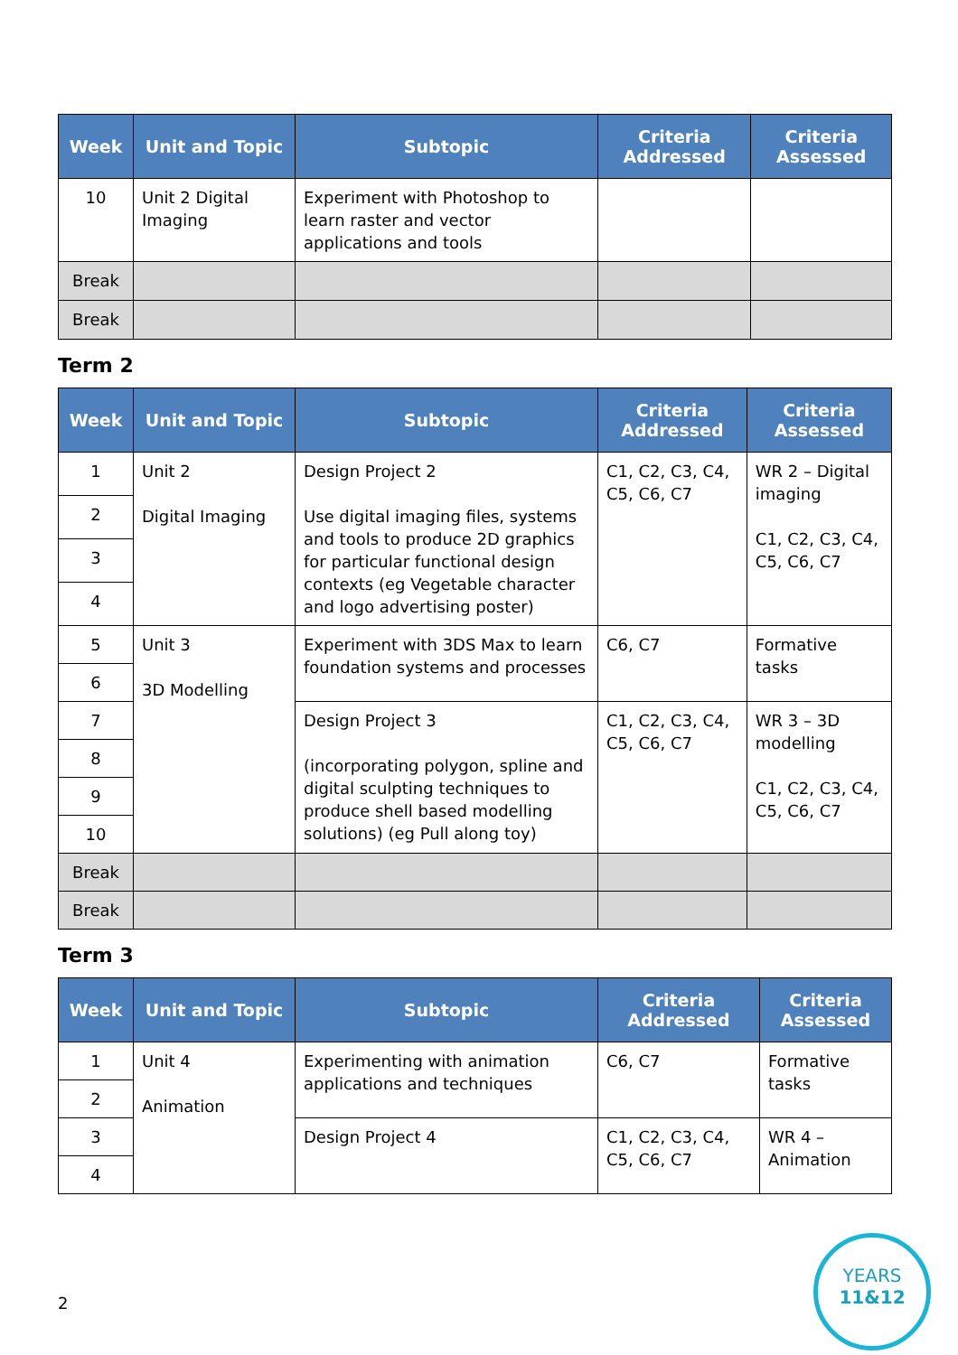| Week | Unit and Topic | Subtopic | Criteria Addressed | Criteria Assessed |
| --- | --- | --- | --- | --- |
| 10 | Unit 2 Digital Imaging | Experiment with Photoshop to learn raster and vector applications and tools | | |
| Break | | | | |
| Break | | | | |
Term 2
| Week | Unit and Topic | Subtopic | Criteria Addressed | Criteria Assessed |
| --- | --- | --- | --- | --- |
| 1 | Unit 2 Digital Imaging | Design Project 2 Use digital imaging files, systems and tools to produce 2D graphics for particular functional design contexts (eg Vegetable character and logo advertising poster) | C1, C2, C3, C4, C5, C6, C7 | WR 2 – Digital imaging C1, C2, C3, C4, C5, C6, C7 |
| 2 | | | | |
| 3 | | | | |
| 4 | | | | |
| 5 | Unit 3 3D Modelling | Experiment with 3DS Max to learn foundation systems and processes | C6, C7 | Formative tasks |
| 6 | | | | |
| 7 | | Design Project 3 (incorporating polygon, spline and digital sculpting techniques to produce shell based modelling solutions) (eg Pull along toy) | C1, C2, C3, C4, C5, C6, C7 | WR 3 – 3D modelling C1, C2, C3, C4, C5, C6, C7 |
| 8 | | | | |
| 9 | | | | |
| 10 | | | | |
| Break | | | | |
| Break | | | | |
Term 3
| Week | Unit and Topic | Subtopic | Criteria Addressed | Criteria Assessed |
| --- | --- | --- | --- | --- |
| 1 | Unit 4 Animation | Experimenting with animation applications and techniques | C6, C7 | Formative tasks |
| 2 | | | | |
| 3 | | Design Project 4 | C1, C2, C3, C4, C5, C6, C7 | WR 4 – Animation |
| 4 | | | | |
2
YEARS
11&12